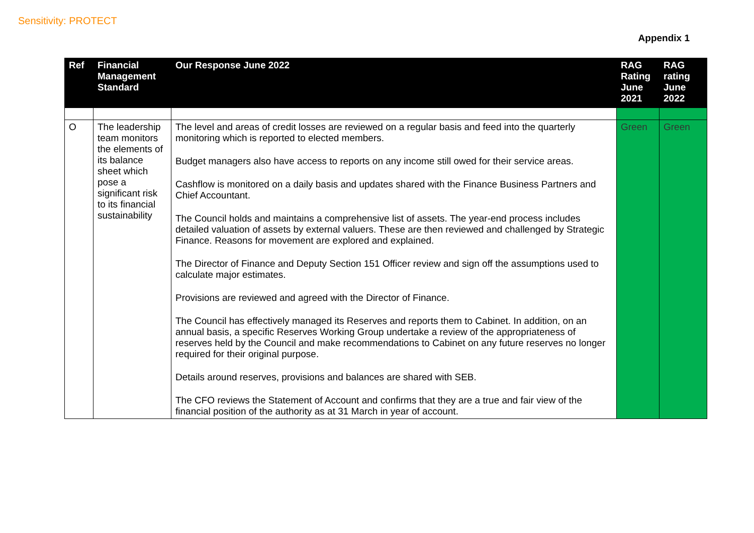Sensitivity: PROTECT
Appendix 1
| Ref | Financial Management Standard | Our Response June 2022 | RAG Rating June 2021 | RAG rating June 2022 |
| --- | --- | --- | --- | --- |
| O | The leadership team monitors the elements of its balance sheet which pose a significant risk to its financial sustainability | The level and areas of credit losses are reviewed on a regular basis and feed into the quarterly monitoring which is reported to elected members. Budget managers also have access to reports on any income still owed for their service areas. Cashflow is monitored on a daily basis and updates shared with the Finance Business Partners and Chief Accountant. The Council holds and maintains a comprehensive list of assets. The year-end process includes detailed valuation of assets by external valuers. These are then reviewed and challenged by Strategic Finance. Reasons for movement are explored and explained. The Director of Finance and Deputy Section 151 Officer review and sign off the assumptions used to calculate major estimates. Provisions are reviewed and agreed with the Director of Finance. The Council has effectively managed its Reserves and reports them to Cabinet. In addition, on an annual basis, a specific Reserves Working Group undertake a review of the appropriateness of reserves held by the Council and make recommendations to Cabinet on any future reserves no longer required for their original purpose. Details around reserves, provisions and balances are shared with SEB. The CFO reviews the Statement of Account and confirms that they are a true and fair view of the financial position of the authority as at 31 March in year of account. | Green | Green |